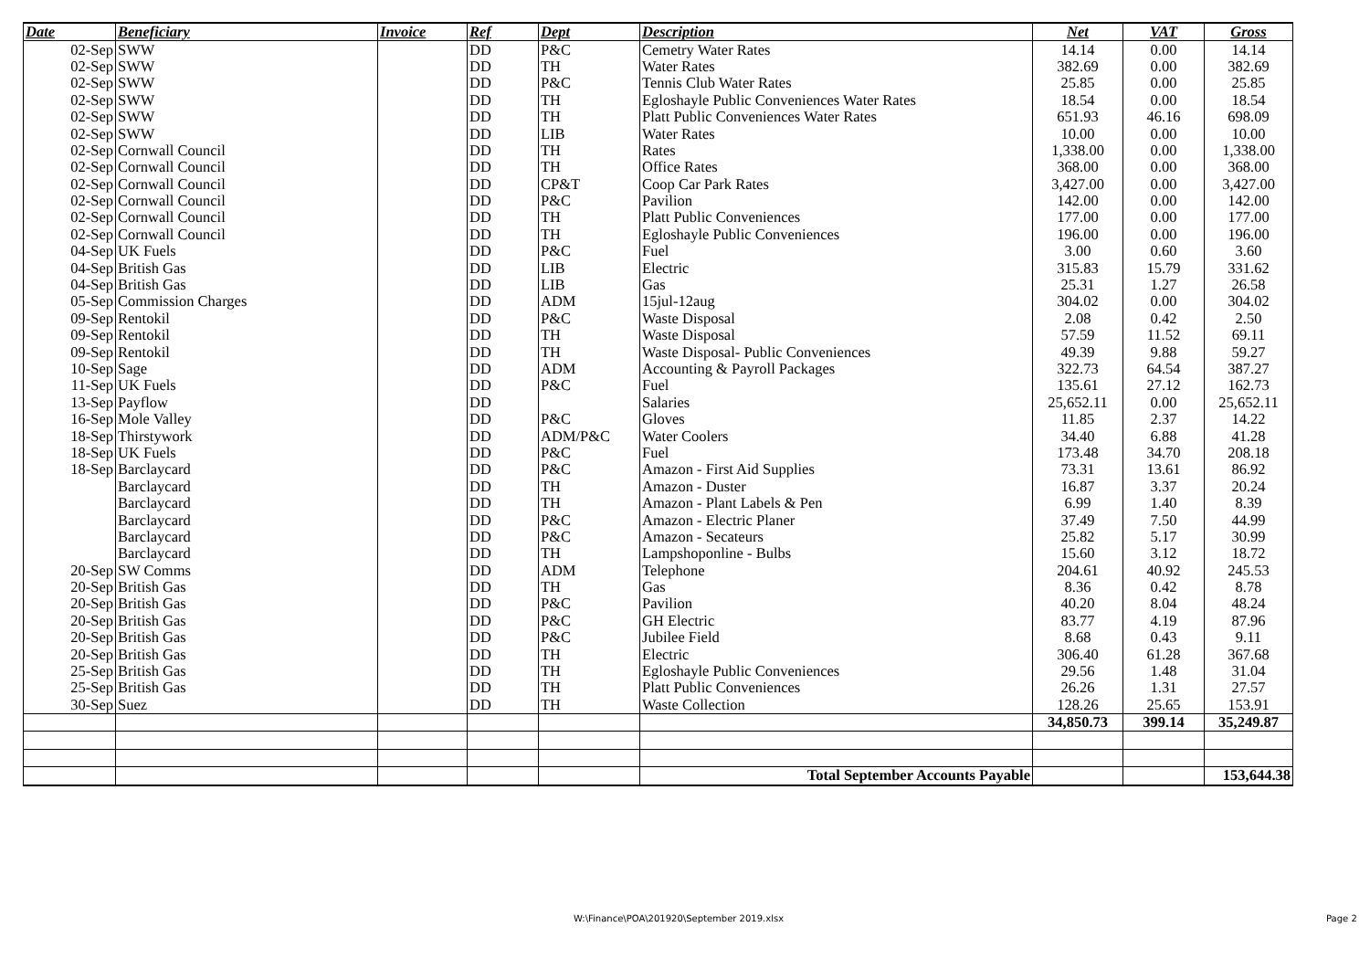| Date | Beneficiary | Invoice | Ref | Dept | Description | Net | VAT | Gross |
| --- | --- | --- | --- | --- | --- | --- | --- | --- |
| 02-Sep | SWW | | DD | P&C | Cemetry Water Rates | 14.14 | 0.00 | 14.14 |
| 02-Sep | SWW | | DD | TH | Water Rates | 382.69 | 0.00 | 382.69 |
| 02-Sep | SWW | | DD | P&C | Tennis Club Water Rates | 25.85 | 0.00 | 25.85 |
| 02-Sep | SWW | | DD | TH | Egloshayle Public Conveniences Water Rates | 18.54 | 0.00 | 18.54 |
| 02-Sep | SWW | | DD | TH | Platt Public Conveniences Water Rates | 651.93 | 46.16 | 698.09 |
| 02-Sep | SWW | | DD | LIB | Water Rates | 10.00 | 0.00 | 10.00 |
| 02-Sep | Cornwall Council | | DD | TH | Rates | 1,338.00 | 0.00 | 1,338.00 |
| 02-Sep | Cornwall Council | | DD | TH | Office Rates | 368.00 | 0.00 | 368.00 |
| 02-Sep | Cornwall Council | | DD | CP&T | Coop Car Park Rates | 3,427.00 | 0.00 | 3,427.00 |
| 02-Sep | Cornwall Council | | DD | P&C | Pavilion | 142.00 | 0.00 | 142.00 |
| 02-Sep | Cornwall Council | | DD | TH | Platt Public Conveniences | 177.00 | 0.00 | 177.00 |
| 02-Sep | Cornwall Council | | DD | TH | Egloshayle Public Conveniences | 196.00 | 0.00 | 196.00 |
| 04-Sep | UK Fuels | | DD | P&C | Fuel | 3.00 | 0.60 | 3.60 |
| 04-Sep | British Gas | | DD | LIB | Electric | 315.83 | 15.79 | 331.62 |
| 04-Sep | British Gas | | DD | LIB | Gas | 25.31 | 1.27 | 26.58 |
| 05-Sep | Commission Charges | | DD | ADM | 15jul-12aug | 304.02 | 0.00 | 304.02 |
| 09-Sep | Rentokil | | DD | P&C | Waste Disposal | 2.08 | 0.42 | 2.50 |
| 09-Sep | Rentokil | | DD | TH | Waste Disposal | 57.59 | 11.52 | 69.11 |
| 09-Sep | Rentokil | | DD | TH | Waste Disposal- Public Conveniences | 49.39 | 9.88 | 59.27 |
| 10-Sep | Sage | | DD | ADM | Accounting & Payroll Packages | 322.73 | 64.54 | 387.27 |
| 11-Sep | UK Fuels | | DD | P&C | Fuel | 135.61 | 27.12 | 162.73 |
| 13-Sep | Payflow | | DD | | Salaries | 25,652.11 | 0.00 | 25,652.11 |
| 16-Sep | Mole Valley | | DD | P&C | Gloves | 11.85 | 2.37 | 14.22 |
| 18-Sep | Thirstywork | | DD | ADM/P&C | Water Coolers | 34.40 | 6.88 | 41.28 |
| 18-Sep | UK Fuels | | DD | P&C | Fuel | 173.48 | 34.70 | 208.18 |
| 18-Sep | Barclaycard | | DD | P&C | Amazon - First Aid Supplies | 73.31 | 13.61 | 86.92 |
| | Barclaycard | | DD | TH | Amazon - Duster | 16.87 | 3.37 | 20.24 |
| | Barclaycard | | DD | TH | Amazon - Plant Labels & Pen | 6.99 | 1.40 | 8.39 |
| | Barclaycard | | DD | P&C | Amazon - Electric Planer | 37.49 | 7.50 | 44.99 |
| | Barclaycard | | DD | P&C | Amazon - Secateurs | 25.82 | 5.17 | 30.99 |
| | Barclaycard | | DD | TH | Lampshoponline - Bulbs | 15.60 | 3.12 | 18.72 |
| 20-Sep | SW Comms | | DD | ADM | Telephone | 204.61 | 40.92 | 245.53 |
| 20-Sep | British Gas | | DD | TH | Gas | 8.36 | 0.42 | 8.78 |
| 20-Sep | British Gas | | DD | P&C | Pavilion | 40.20 | 8.04 | 48.24 |
| 20-Sep | British Gas | | DD | P&C | GH Electric | 83.77 | 4.19 | 87.96 |
| 20-Sep | British Gas | | DD | P&C | Jubilee Field | 8.68 | 0.43 | 9.11 |
| 20-Sep | British Gas | | DD | TH | Electric | 306.40 | 61.28 | 367.68 |
| 25-Sep | British Gas | | DD | TH | Egloshayle Public Conveniences | 29.56 | 1.48 | 31.04 |
| 25-Sep | British Gas | | DD | TH | Platt Public Conveniences | 26.26 | 1.31 | 27.57 |
| 30-Sep | Suez | | DD | TH | Waste Collection | 128.26 | 25.65 | 153.91 |
| | | | | | | 34,850.73 | 399.14 | 35,249.87 |
| | | | | | Total September Accounts Payable | | | 153,644.38 |
W:\Finance\POA\201920\September 2019.xlsx
Page 2